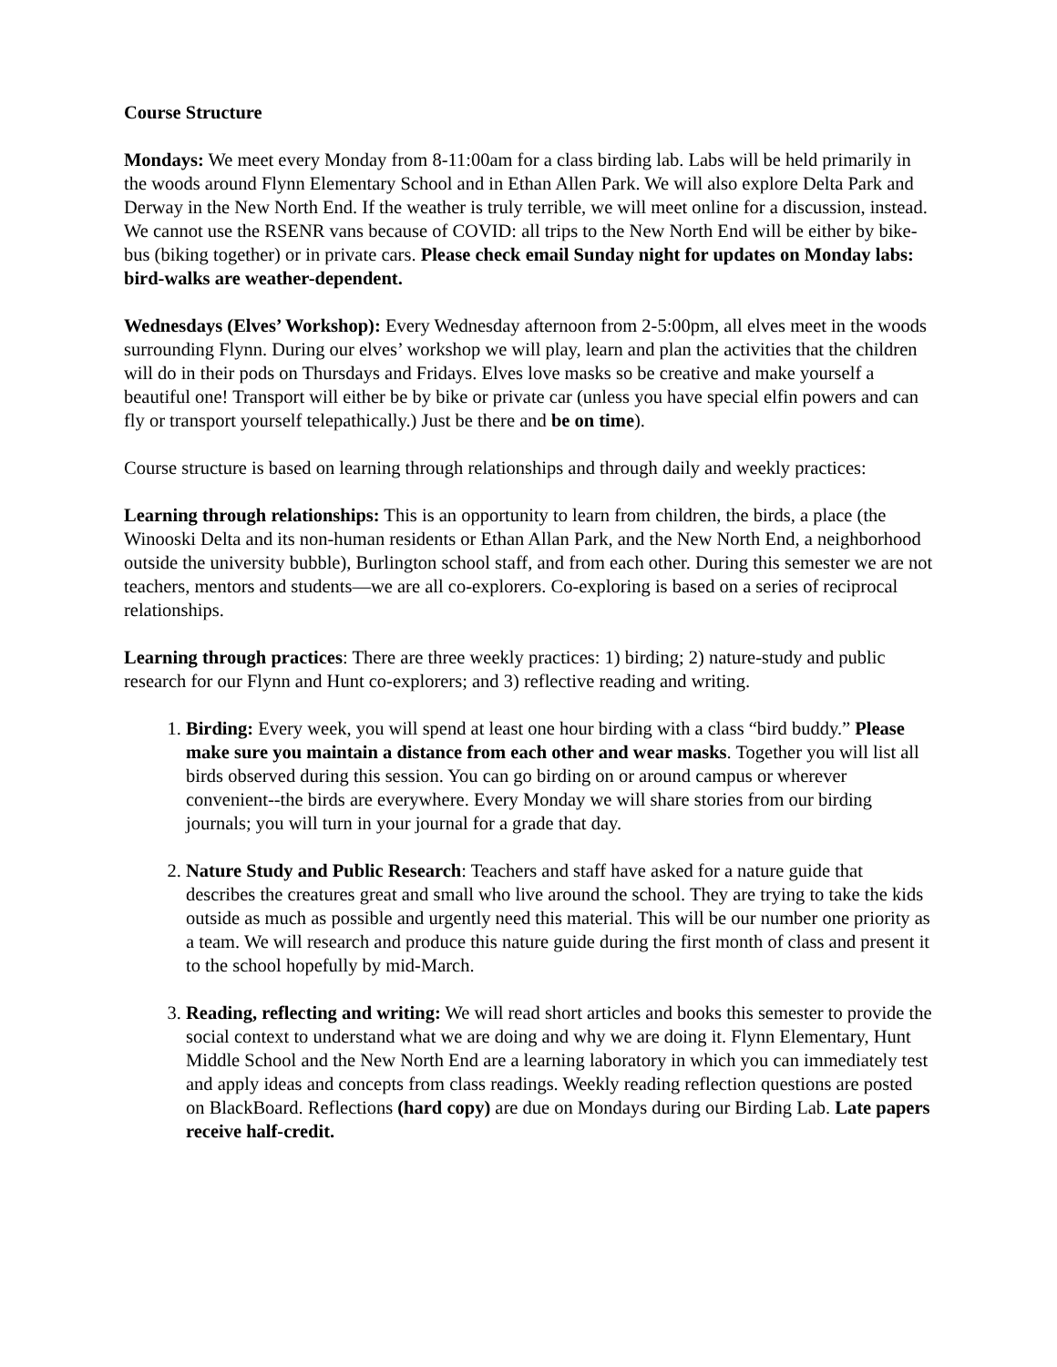Course Structure
Mondays: We meet every Monday from 8-11:00am for a class birding lab. Labs will be held primarily in the woods around Flynn Elementary School and in Ethan Allen Park. We will also explore Delta Park and Derway in the New North End. If the weather is truly terrible, we will meet online for a discussion, instead. We cannot use the RSENR vans because of COVID: all trips to the New North End will be either by bike-bus (biking together) or in private cars. Please check email Sunday night for updates on Monday labs: bird-walks are weather-dependent.
Wednesdays (Elves’ Workshop): Every Wednesday afternoon from 2-5:00pm, all elves meet in the woods surrounding Flynn. During our elves’ workshop we will play, learn and plan the activities that the children will do in their pods on Thursdays and Fridays. Elves love masks so be creative and make yourself a beautiful one! Transport will either be by bike or private car (unless you have special elfin powers and can fly or transport yourself telepathically.) Just be there and be on time).
Course structure is based on learning through relationships and through daily and weekly practices:
Learning through relationships: This is an opportunity to learn from children, the birds, a place (the Winooski Delta and its non-human residents or Ethan Allan Park, and the New North End, a neighborhood outside the university bubble), Burlington school staff, and from each other. During this semester we are not teachers, mentors and students—we are all co-explorers. Co-exploring is based on a series of reciprocal relationships.
Learning through practices: There are three weekly practices: 1) birding; 2) nature-study and public research for our Flynn and Hunt co-explorers; and 3) reflective reading and writing.
1. Birding: Every week, you will spend at least one hour birding with a class “bird buddy.” Please make sure you maintain a distance from each other and wear masks. Together you will list all birds observed during this session. You can go birding on or around campus or wherever convenient--the birds are everywhere. Every Monday we will share stories from our birding journals; you will turn in your journal for a grade that day.
2. Nature Study and Public Research: Teachers and staff have asked for a nature guide that describes the creatures great and small who live around the school. They are trying to take the kids outside as much as possible and urgently need this material. This will be our number one priority as a team. We will research and produce this nature guide during the first month of class and present it to the school hopefully by mid-March.
3. Reading, reflecting and writing: We will read short articles and books this semester to provide the social context to understand what we are doing and why we are doing it. Flynn Elementary, Hunt Middle School and the New North End are a learning laboratory in which you can immediately test and apply ideas and concepts from class readings. Weekly reading reflection questions are posted on BlackBoard. Reflections (hard copy) are due on Mondays during our Birding Lab. Late papers receive half-credit.